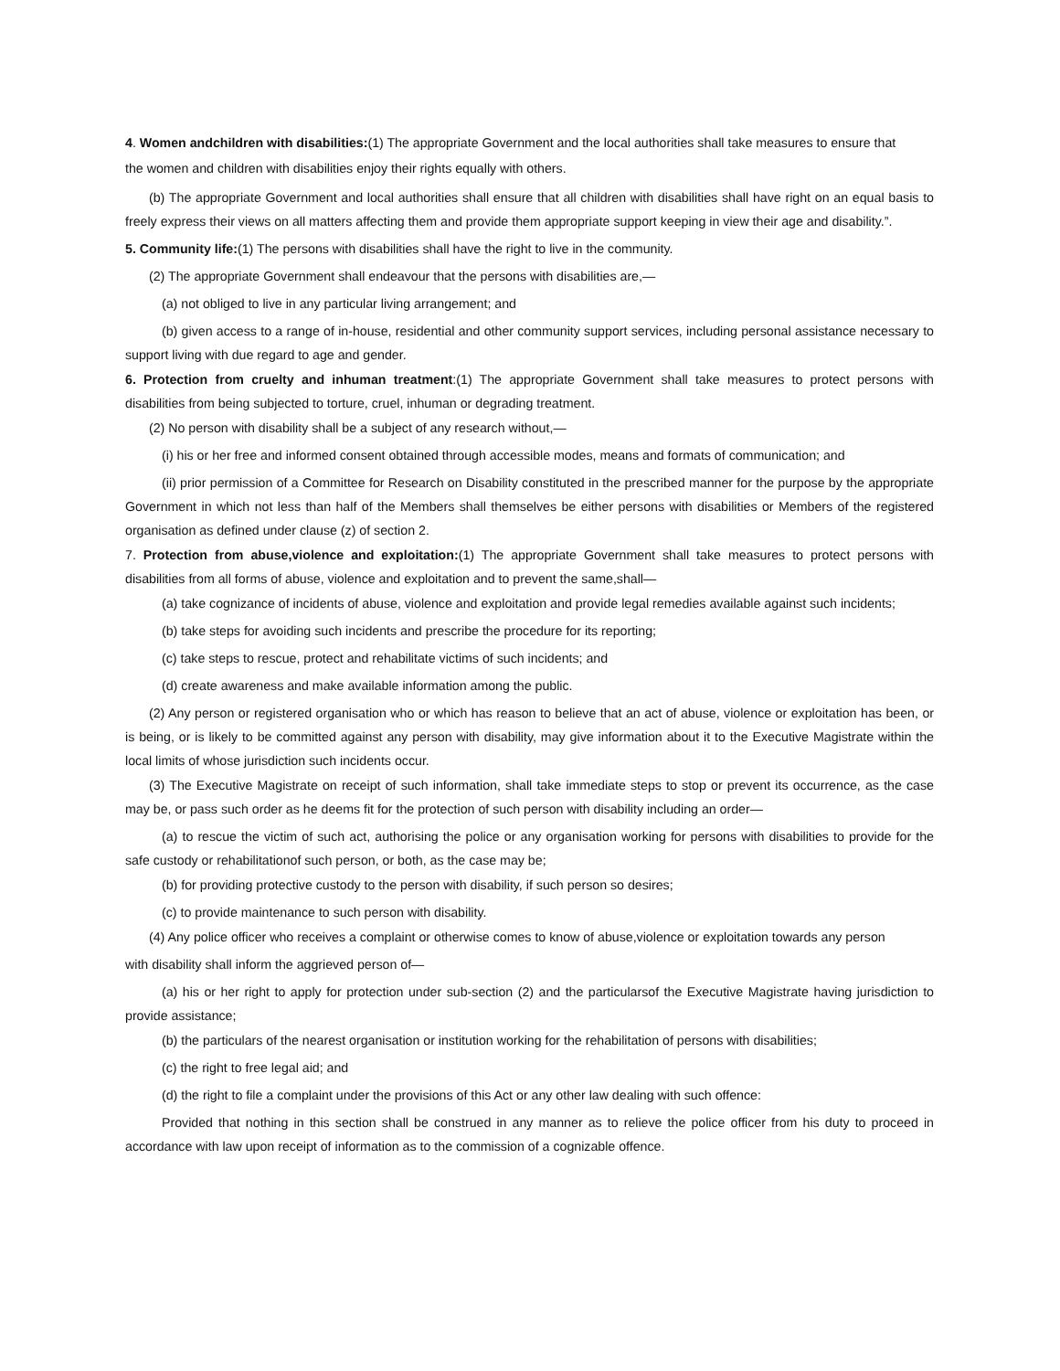4. Women andchildren with disabilities:(1) The appropriate Government and the local authorities shall take measures to ensure that
the women and children with disabilities enjoy their rights equally with others.
(b) The appropriate Government and local authorities shall ensure that all children with disabilities shall have right on an equal basis to freely express their views on all matters affecting them and provide them appropriate support keeping in view their age and disability.”.
5. Community life:(1) The persons with disabilities shall have the right to live in the community.
(2) The appropriate Government shall endeavour that the persons with disabilities are,—
(a) not obliged to live in any particular living arrangement; and
(b) given access to a range of in-house, residential and other community support services, including personal assistance necessary to support living with due regard to age and gender.
6. Protection from cruelty and inhuman treatment:(1) The appropriate Government shall take measures to protect persons with disabilities from being subjected to torture, cruel, inhuman or degrading treatment.
(2) No person with disability shall be a subject of any research without,—
(i) his or her free and informed consent obtained through accessible modes, means and formats of communication; and
(ii) prior permission of a Committee for Research on Disability constituted in the prescribed manner for the purpose by the appropriate Government in which not less than half of the Members shall themselves be either persons with disabilities or Members of the registered organisation as defined under clause (z) of section 2.
7. Protection from abuse,violence and exploitation:(1) The appropriate Government shall take measures to protect persons with disabilities from all forms of abuse, violence and exploitation and to prevent the same,shall—
(a) take cognizance of incidents of abuse, violence and exploitation and provide legal remedies available against such incidents;
(b) take steps for avoiding such incidents and prescribe the procedure for its reporting;
(c) take steps to rescue, protect and rehabilitate victims of such incidents; and
(d) create awareness and make available information among the public.
(2) Any person or registered organisation who or which has reason to believe that an act of abuse, violence or exploitation has been, or is being, or is likely to be committed against any person with disability, may give information about it to the Executive Magistrate within the local limits of whose jurisdiction such incidents occur.
(3) The Executive Magistrate on receipt of such information, shall take immediate steps to stop or prevent its occurrence, as the case may be, or pass such order as he deems fit for the protection of such person with disability including an order—
(a) to rescue the victim of such act, authorising the police or any organisation working for persons with disabilities to provide for the safe custody or rehabilitationof such person, or both, as the case may be;
(b) for providing protective custody to the person with disability, if such person so desires;
(c) to provide maintenance to such person with disability.
(4) Any police officer who receives a complaint or otherwise comes to know of abuse,violence or exploitation towards any person
with disability shall inform the aggrieved person of—
(a) his or her right to apply for protection under sub-section (2) and the particularsof the Executive Magistrate having jurisdiction to provide assistance;
(b) the particulars of the nearest organisation or institution working for the rehabilitation of persons with disabilities;
(c) the right to free legal aid; and
(d) the right to file a complaint under the provisions of this Act or any other law dealing with such offence:
Provided that nothing in this section shall be construed in any manner as to relieve the police officer from his duty to proceed in accordance with law upon receipt of information as to the commission of a cognizable offence.